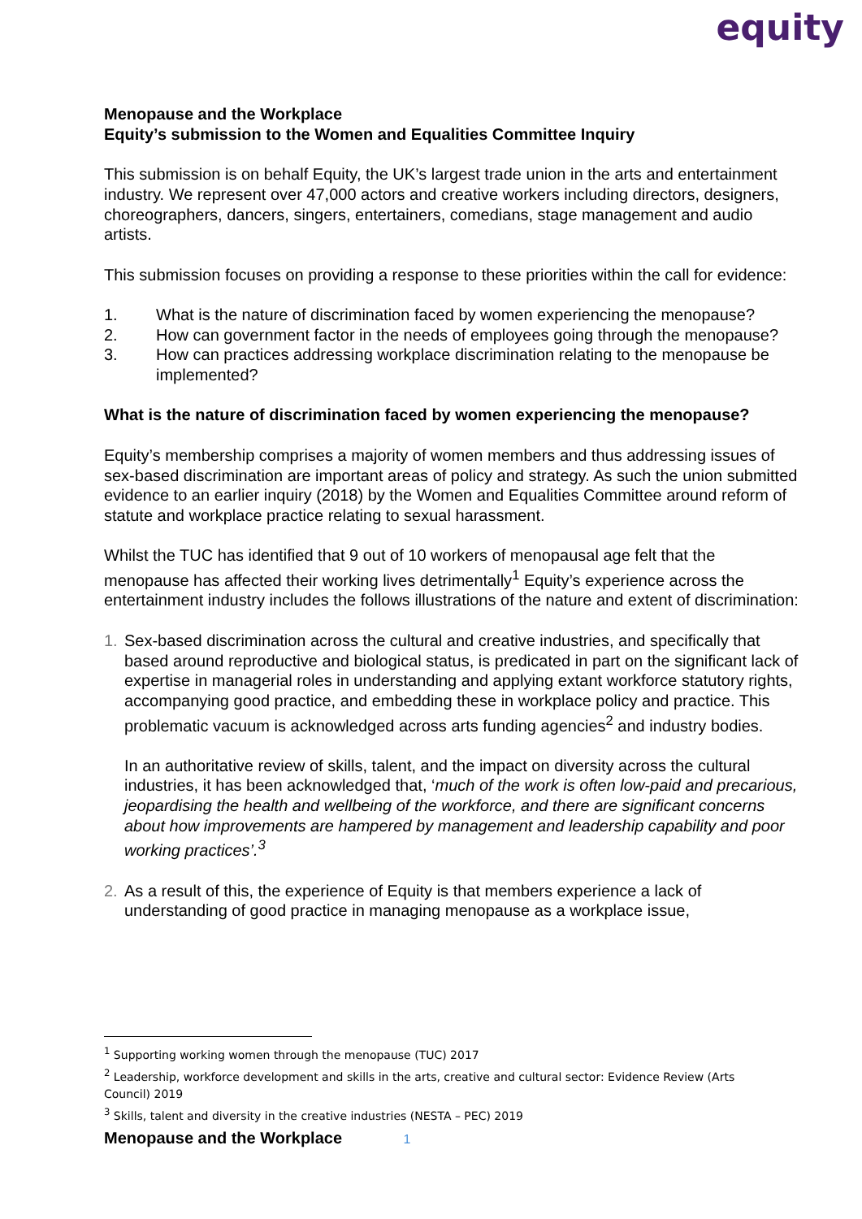equity
Menopause and the Workplace
Equity’s submission to the Women and Equalities Committee Inquiry
This submission is on behalf Equity, the UK’s largest trade union in the arts and entertainment industry. We represent over 47,000 actors and creative workers including directors, designers, choreographers, dancers, singers, entertainers, comedians, stage management and audio artists.
This submission focuses on providing a response to these priorities within the call for evidence:
1. What is the nature of discrimination faced by women experiencing the menopause?
2. How can government factor in the needs of employees going through the menopause?
3. How can practices addressing workplace discrimination relating to the menopause be implemented?
What is the nature of discrimination faced by women experiencing the menopause?
Equity’s membership comprises a majority of women members and thus addressing issues of sex-based discrimination are important areas of policy and strategy. As such the union submitted evidence to an earlier inquiry (2018) by the Women and Equalities Committee around reform of statute and workplace practice relating to sexual harassment.
Whilst the TUC has identified that 9 out of 10 workers of menopausal age felt that the menopause has affected their working lives detrimentally<sup>1</sup> Equity’s experience across the entertainment industry includes the follows illustrations of the nature and extent of discrimination:
1. Sex-based discrimination across the cultural and creative industries, and specifically that based around reproductive and biological status, is predicated in part on the significant lack of expertise in managerial roles in understanding and applying extant workforce statutory rights, accompanying good practice, and embedding these in workplace policy and practice. This problematic vacuum is acknowledged across arts funding agencies<sup>2</sup> and industry bodies.
In an authoritative review of skills, talent, and the impact on diversity across the cultural industries, it has been acknowledged that, ‘much of the work is often low-paid and precarious, jeopardising the health and wellbeing of the workforce, and there are significant concerns about how improvements are hampered by management and leadership capability and poor working practices’.<sup>3</sup>
2. As a result of this, the experience of Equity is that members experience a lack of understanding of good practice in managing menopause as a workplace issue,
<sup>1</sup> Supporting working women through the menopause (TUC) 2017
<sup>2</sup> Leadership, workforce development and skills in the arts, creative and cultural sector: Evidence Review (Arts Council) 2019
<sup>3</sup> Skills, talent and diversity in the creative industries (NESTA – PEC) 2019
Menopause and the Workplace 1